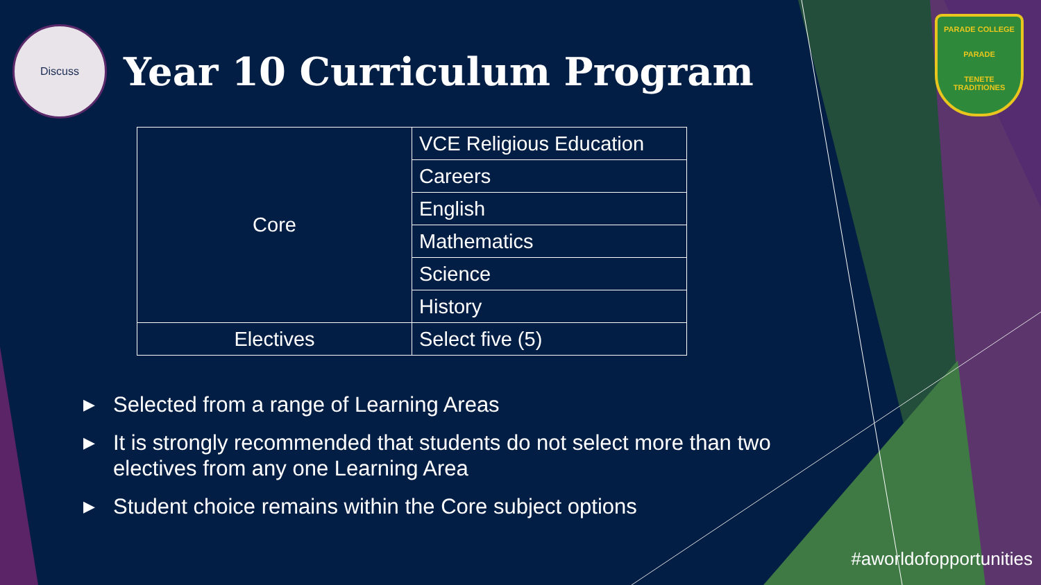Discuss
Year 10 Curriculum Program
PARADE COLLEGE
PARADE
TENETE TRADITIONES
| Core | VCE Religious Education |
| | Careers |
| | English |
| | Mathematics |
| | Science |
| | History |
| Electives | Select five (5) |
▶ Selected from a range of Learning Areas
▶ It is strongly recommended that students do not select more than two electives from any one Learning Area
▶ Student choice remains within the Core subject options
#aworldofopportunities